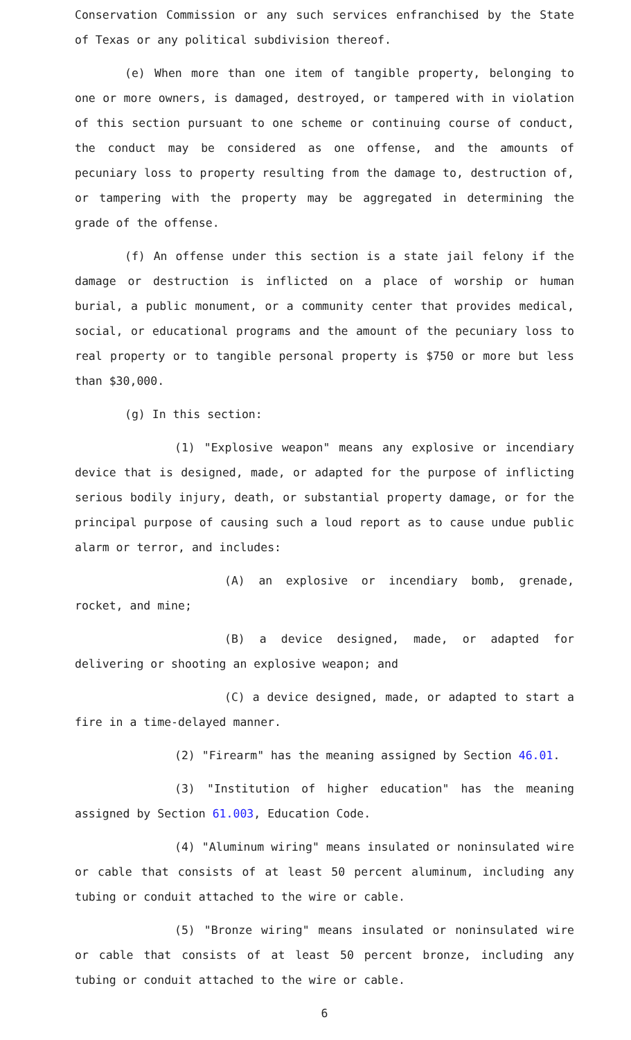Conservation Commission or any such services enfranchised by the State of Texas or any political subdivision thereof.
(e) When more than one item of tangible property, belonging to one or more owners, is damaged, destroyed, or tampered with in violation of this section pursuant to one scheme or continuing course of conduct, the conduct may be considered as one offense, and the amounts of pecuniary loss to property resulting from the damage to, destruction of, or tampering with the property may be aggregated in determining the grade of the offense.
(f) An offense under this section is a state jail felony if the damage or destruction is inflicted on a place of worship or human burial, a public monument, or a community center that provides medical, social, or educational programs and the amount of the pecuniary loss to real property or to tangible personal property is $750 or more but less than $30,000.
(g) In this section:
(1) "Explosive weapon" means any explosive or incendiary device that is designed, made, or adapted for the purpose of inflicting serious bodily injury, death, or substantial property damage, or for the principal purpose of causing such a loud report as to cause undue public alarm or terror, and includes:
(A) an explosive or incendiary bomb, grenade, rocket, and mine;
(B) a device designed, made, or adapted for delivering or shooting an explosive weapon; and
(C) a device designed, made, or adapted to start a fire in a time-delayed manner.
(2) "Firearm" has the meaning assigned by Section 46.01.
(3) "Institution of higher education" has the meaning assigned by Section 61.003, Education Code.
(4) "Aluminum wiring" means insulated or noninsulated wire or cable that consists of at least 50 percent aluminum, including any tubing or conduit attached to the wire or cable.
(5) "Bronze wiring" means insulated or noninsulated wire or cable that consists of at least 50 percent bronze, including any tubing or conduit attached to the wire or cable.
6